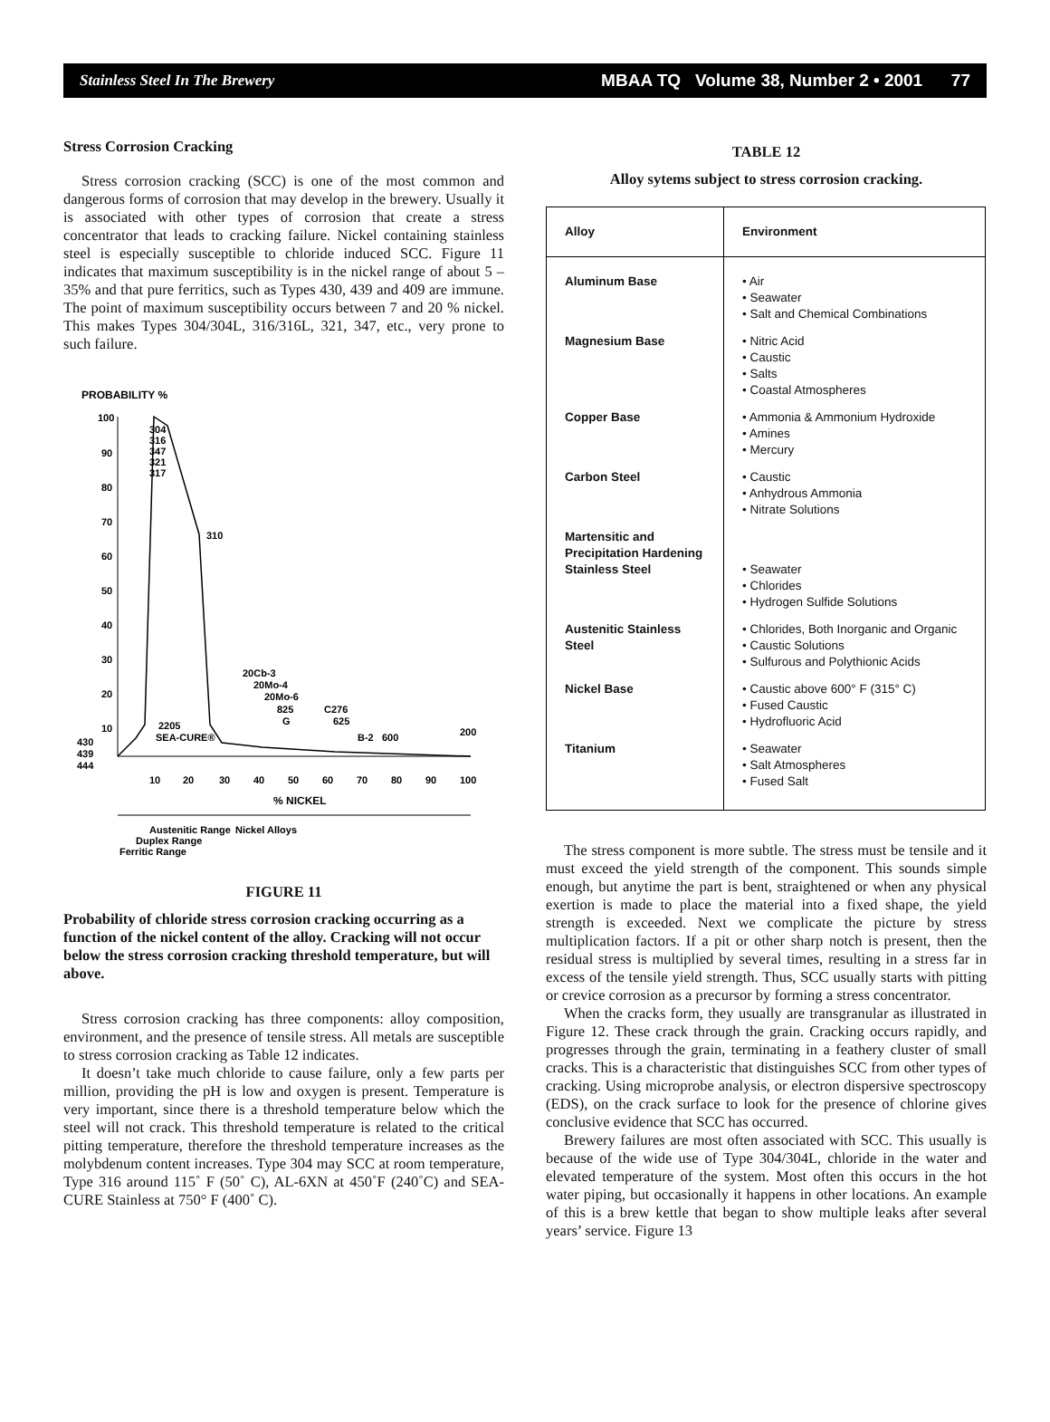Stainless Steel In The Brewery MBAA TQ Volume 38, Number 2 • 2001 77
Stress Corrosion Cracking
Stress corrosion cracking (SCC) is one of the most common and dangerous forms of corrosion that may develop in the brewery. Usually it is associated with other types of corrosion that create a stress concentrator that leads to cracking failure. Nickel containing stainless steel is especially susceptible to chloride induced SCC. Figure 11 indicates that maximum susceptibility is in the nickel range of about 5 – 35% and that pure ferritics, such as Types 430, 439 and 409 are immune. The point of maximum susceptibility occurs between 7 and 20 % nickel. This makes Types 304/304L, 316/316L, 321, 347, etc., very prone to such failure.
PROBABILITY %
100
90
80
70
60
50
40
30
20
10
430
439
444
304
316
347
321
317
310
2205
SEA-CURE®
20Cb-3
20Mo-4
20Mo-6
825
G
C276
625
B-2
600
200
10
20
30
40
50
60
70
80
90
100
% NICKEL
Austenitic Range
Nickel Alloys
Duplex Range
Ferritic Range
FIGURE 11
Probability of chloride stress corrosion cracking occurring as a function of the nickel content of the alloy. Cracking will not occur below the stress corrosion cracking threshold temperature, but will above.
Stress corrosion cracking has three components: alloy composition, environment, and the presence of tensile stress. All metals are susceptible to stress corrosion cracking as Table 12 indicates.
It doesn’t take much chloride to cause failure, only a few parts per million, providing the pH is low and oxygen is present. Temperature is very important, since there is a threshold temperature below which the steel will not crack. This threshold temperature is related to the critical pitting temperature, therefore the threshold temperature increases as the molybdenum content increases. Type 304 may SCC at room temperature, Type 316 around 115˚ F (50˚ C), AL-6XN at 450˚F (240˚C) and SEA-CURE Stainless at 750° F (400˚ C).
TABLE 12
Alloy sytems subject to stress corrosion cracking.
| Alloy | Environment |
| --- | --- |
| Aluminum Base | • Air • Seawater • Salt and Chemical Combinations |
| Magnesium Base | • Nitric Acid • Caustic • Salts • Coastal Atmospheres |
| Copper Base | • Ammonia & Ammonium Hydroxide • Amines • Mercury |
| Carbon Steel | • Caustic • Anhydrous Ammonia • Nitrate Solutions |
| Martensitic and Precipitation Hardening Stainless Steel | • Seawater • Chlorides • Hydrogen Sulfide Solutions |
| Austenitic Stainless Steel | • Chlorides, Both Inorganic and Organic • Caustic Solutions • Sulfurous and Polythionic Acids |
| Nickel Base | • Caustic above 600° F (315° C) • Fused Caustic • Hydrofluoric Acid |
| Titanium | • Seawater • Salt Atmospheres • Fused Salt |
The stress component is more subtle. The stress must be tensile and it must exceed the yield strength of the component. This sounds simple enough, but anytime the part is bent, straightened or when any physical exertion is made to place the material into a fixed shape, the yield strength is exceeded. Next we complicate the picture by stress multiplication factors. If a pit or other sharp notch is present, then the residual stress is multiplied by several times, resulting in a stress far in excess of the tensile yield strength. Thus, SCC usually starts with pitting or crevice corrosion as a precursor by forming a stress concentrator.
When the cracks form, they usually are transgranular as illustrated in Figure 12. These crack through the grain. Cracking occurs rapidly, and progresses through the grain, terminating in a feathery cluster of small cracks. This is a characteristic that distinguishes SCC from other types of cracking. Using microprobe analysis, or electron dispersive spectroscopy (EDS), on the crack surface to look for the presence of chlorine gives conclusive evidence that SCC has occurred.
Brewery failures are most often associated with SCC. This usually is because of the wide use of Type 304/304L, chloride in the water and elevated temperature of the system. Most often this occurs in the hot water piping, but occasionally it happens in other locations. An example of this is a brew kettle that began to show multiple leaks after several years’ service. Figure 13